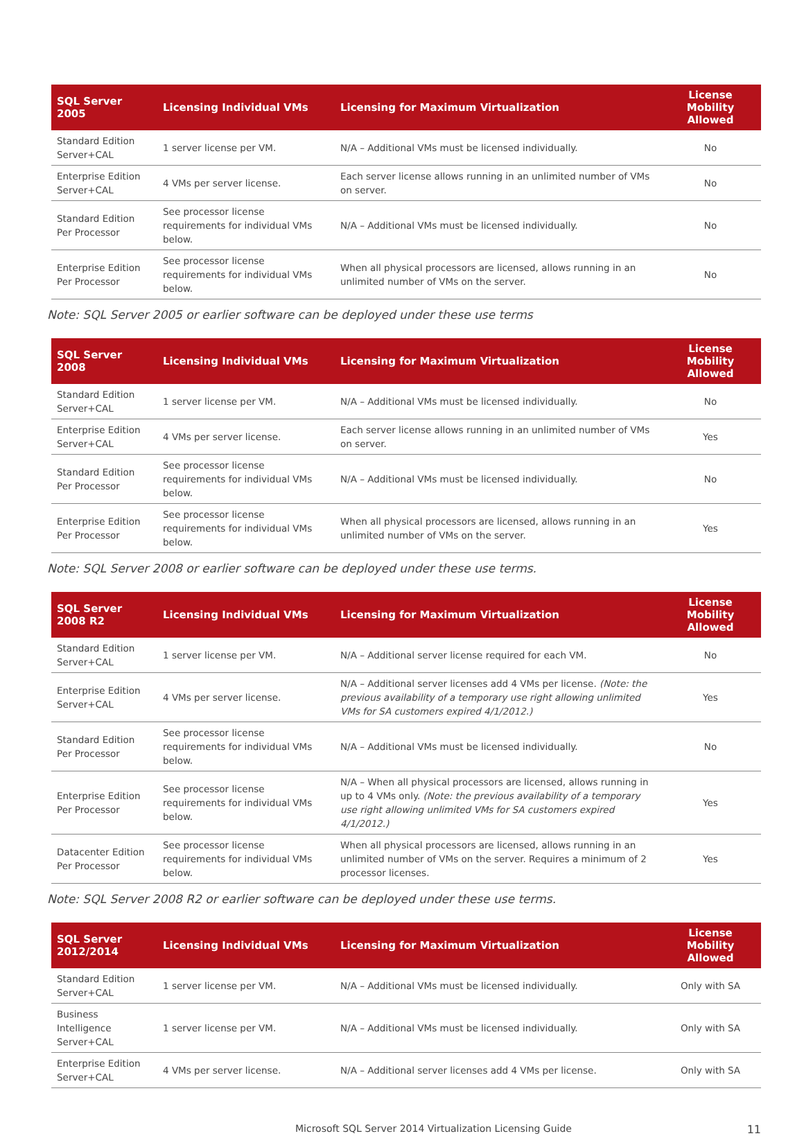| SQL Server 2005 | Licensing Individual VMs | Licensing for Maximum Virtualization | License Mobility Allowed |
| --- | --- | --- | --- |
| Standard Edition Server+CAL | 1 server license per VM. | N/A – Additional VMs must be licensed individually. | No |
| Enterprise Edition Server+CAL | 4 VMs per server license. | Each server license allows running in an unlimited number of VMs on server. | No |
| Standard Edition Per Processor | See processor license requirements for individual VMs below. | N/A – Additional VMs must be licensed individually. | No |
| Enterprise Edition Per Processor | See processor license requirements for individual VMs below. | When all physical processors are licensed, allows running in an unlimited number of VMs on the server. | No |
Note: SQL Server 2005 or earlier software can be deployed under these use terms
| SQL Server 2008 | Licensing Individual VMs | Licensing for Maximum Virtualization | License Mobility Allowed |
| --- | --- | --- | --- |
| Standard Edition Server+CAL | 1 server license per VM. | N/A – Additional VMs must be licensed individually. | No |
| Enterprise Edition Server+CAL | 4 VMs per server license. | Each server license allows running in an unlimited number of VMs on server. | Yes |
| Standard Edition Per Processor | See processor license requirements for individual VMs below. | N/A – Additional VMs must be licensed individually. | No |
| Enterprise Edition Per Processor | See processor license requirements for individual VMs below. | When all physical processors are licensed, allows running in an unlimited number of VMs on the server. | Yes |
Note: SQL Server 2008 or earlier software can be deployed under these use terms.
| SQL Server 2008 R2 | Licensing Individual VMs | Licensing for Maximum Virtualization | License Mobility Allowed |
| --- | --- | --- | --- |
| Standard Edition Server+CAL | 1 server license per VM. | N/A – Additional server license required for each VM. | No |
| Enterprise Edition Server+CAL | 4 VMs per server license. | N/A – Additional server licenses add 4 VMs per license. (Note: the previous availability of a temporary use right allowing unlimited VMs for SA customers expired 4/1/2012.) | Yes |
| Standard Edition Per Processor | See processor license requirements for individual VMs below. | N/A – Additional VMs must be licensed individually. | No |
| Enterprise Edition Per Processor | See processor license requirements for individual VMs below. | N/A – When all physical processors are licensed, allows running in up to 4 VMs only. (Note: the previous availability of a temporary use right allowing unlimited VMs for SA customers expired 4/1/2012.) | Yes |
| Datacenter Edition Per Processor | See processor license requirements for individual VMs below. | When all physical processors are licensed, allows running in an unlimited number of VMs on the server. Requires a minimum of 2 processor licenses. | Yes |
Note: SQL Server 2008 R2 or earlier software can be deployed under these use terms.
| SQL Server 2012/2014 | Licensing Individual VMs | Licensing for Maximum Virtualization | License Mobility Allowed |
| --- | --- | --- | --- |
| Standard Edition Server+CAL | 1 server license per VM. | N/A – Additional VMs must be licensed individually. | Only with SA |
| Business Intelligence Server+CAL | 1 server license per VM. | N/A – Additional VMs must be licensed individually. | Only with SA |
| Enterprise Edition Server+CAL | 4 VMs per server license. | N/A – Additional server licenses add 4 VMs per license. | Only with SA |
Microsoft SQL Server 2014 Virtualization Licensing Guide 11